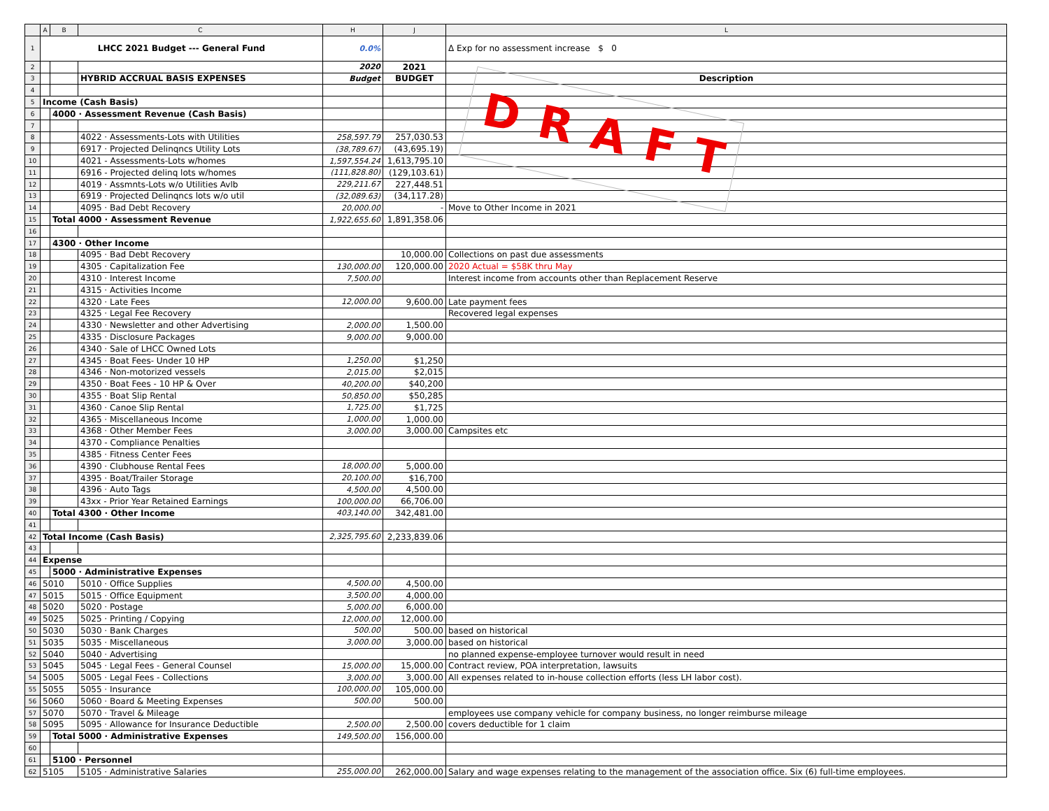| | A | B | C | H | J | L |
| 1 | LHCC 2021 Budget --- General Fund | | | 0.0% | | Δ Exp for no assessment increase $ 0 |
| 2 | | | | 2020 | 2021 | |
| 3 | | | HYBRID ACCRUAL BASIS EXPENSES | Budget | BUDGET | Description |
| 4 | | | | | | |
| 5 | Income (Cash Basis) | | | | | |
| 6 | | 4000 · Assessment Revenue (Cash Basis) | | | | |
| 7 | | | | | | |
| 8 | | | 4022 · Assessments-Lots with Utilities | 258,597.79 | 257,030.53 | |
| 9 | | | 6917 · Projected Delinqncs Utility Lots | (38,789.67) | (43,695.19) | |
| 10 | | | 4021 - Assessments-Lots w/homes | 1,597,554.24 | 1,613,795.10 | |
| 11 | | | 6916 - Projected delinq lots w/homes | (111,828.80) | (129,103.61) | |
| 12 | | | 4019 · Assmnts-Lots w/o Utilities Avlb | 229,211.67 | 227,448.51 | |
| 13 | | | 6919 · Projected Delinqncs lots w/o util | (32,089.63) | (34,117.28) | |
| 14 | | | 4095 · Bad Debt Recovery | 20,000.00 | - | Move to Other Income in 2021 |
| 15 | | Total 4000 · Assessment Revenue | | 1,922,655.60 | 1,891,358.06 | |
| 16 | | | | | | |
| 17 | | 4300 · Other Income | | | | |
| 18 | | | 4095 · Bad Debt Recovery | | 10,000.00 | Collections on past due assessments |
| 19 | | | 4305 · Capitalization Fee | 130,000.00 | 120,000.00 | 2020 Actual = $58K thru May |
| 20 | | | 4310 · Interest Income | 7,500.00 | | Interest income from accounts other than Replacement Reserve |
| 21 | | | 4315 · Activities Income | | | |
| 22 | | | 4320 · Late Fees | 12,000.00 | 9,600.00 | Late payment fees |
| 23 | | | 4325 · Legal Fee Recovery | | | Recovered legal expenses |
| 24 | | | 4330 · Newsletter and other Advertising | 2,000.00 | 1,500.00 | |
| 25 | | | 4335 · Disclosure Packages | 9,000.00 | 9,000.00 | |
| 26 | | | 4340 · Sale of LHCC Owned Lots | | | |
| 27 | | | 4345 · Boat Fees- Under 10 HP | 1,250.00 | $1,250 | |
| 28 | | | 4346 · Non-motorized vessels | 2,015.00 | $2,015 | |
| 29 | | | 4350 · Boat Fees - 10 HP & Over | 40,200.00 | $40,200 | |
| 30 | | | 4355 · Boat Slip Rental | 50,850.00 | $50,285 | |
| 31 | | | 4360 · Canoe Slip Rental | 1,725.00 | $1,725 | |
| 32 | | | 4365 · Miscellaneous Income | 1,000.00 | 1,000.00 | |
| 33 | | | 4368 · Other Member Fees | 3,000.00 | 3,000.00 | Campsites etc |
| 34 | | | 4370 - Compliance Penalties | | | |
| 35 | | | 4385 · Fitness Center Fees | | | |
| 36 | | | 4390 · Clubhouse Rental Fees | 18,000.00 | 5,000.00 | |
| 37 | | | 4395 · Boat/Trailer Storage | 20,100.00 | $16,700 | |
| 38 | | | 4396 · Auto Tags | 4,500.00 | 4,500.00 | |
| 39 | | | 43xx - Prior Year Retained Earnings | 100,000.00 | 66,706.00 | |
| 40 | | Total 4300 · Other Income | | 403,140.00 | 342,481.00 | |
| 41 | | | | | | |
| 42 | Total Income (Cash Basis) | | | 2,325,795.60 | 2,233,839.06 | |
| 43 | | | | | | |
| 44 | Expense | | | | | |
| 45 | | 5000 · Administrative Expenses | | | | |
| 46 | 5010 | | 5010 · Office Supplies | 4,500.00 | 4,500.00 | |
| 47 | 5015 | | 5015 · Office Equipment | 3,500.00 | 4,000.00 | |
| 48 | 5020 | | 5020 · Postage | 5,000.00 | 6,000.00 | |
| 49 | 5025 | | 5025 · Printing / Copying | 12,000.00 | 12,000.00 | |
| 50 | 5030 | | 5030 · Bank Charges | 500.00 | 500.00 | based on historical |
| 51 | 5035 | | 5035 · Miscellaneous | 3,000.00 | 3,000.00 | based on historical |
| 52 | 5040 | | 5040 · Advertising | | | no planned expense-employee turnover would result in need |
| 53 | 5045 | | 5045 · Legal Fees - General Counsel | 15,000.00 | 15,000.00 | Contract review, POA interpretation, lawsuits |
| 54 | 5005 | | 5005 · Legal Fees - Collections | 3,000.00 | 3,000.00 | All expenses related to in-house collection efforts (less LH labor cost). |
| 55 | 5055 | | 5055 · Insurance | 100,000.00 | 105,000.00 | |
| 56 | 5060 | | 5060 · Board & Meeting Expenses | 500.00 | 500.00 | |
| 57 | 5070 | | 5070 · Travel & Mileage | | | employees use company vehicle for company business, no longer reimburse mileage |
| 58 | 5095 | | 5095 · Allowance for Insurance Deductible | 2,500.00 | 2,500.00 | covers deductible for 1 claim |
| 59 | | Total 5000 · Administrative Expenses | | 149,500.00 | 156,000.00 | |
| 60 | | | | | | |
| 61 | | 5100 · Personnel | | | | |
| 62 | 5105 | | 5105 · Administrative Salaries | 255,000.00 | 262,000.00 | Salary and wage expenses relating to the management of the association office. Six (6) full-time employees. |
DRAFT